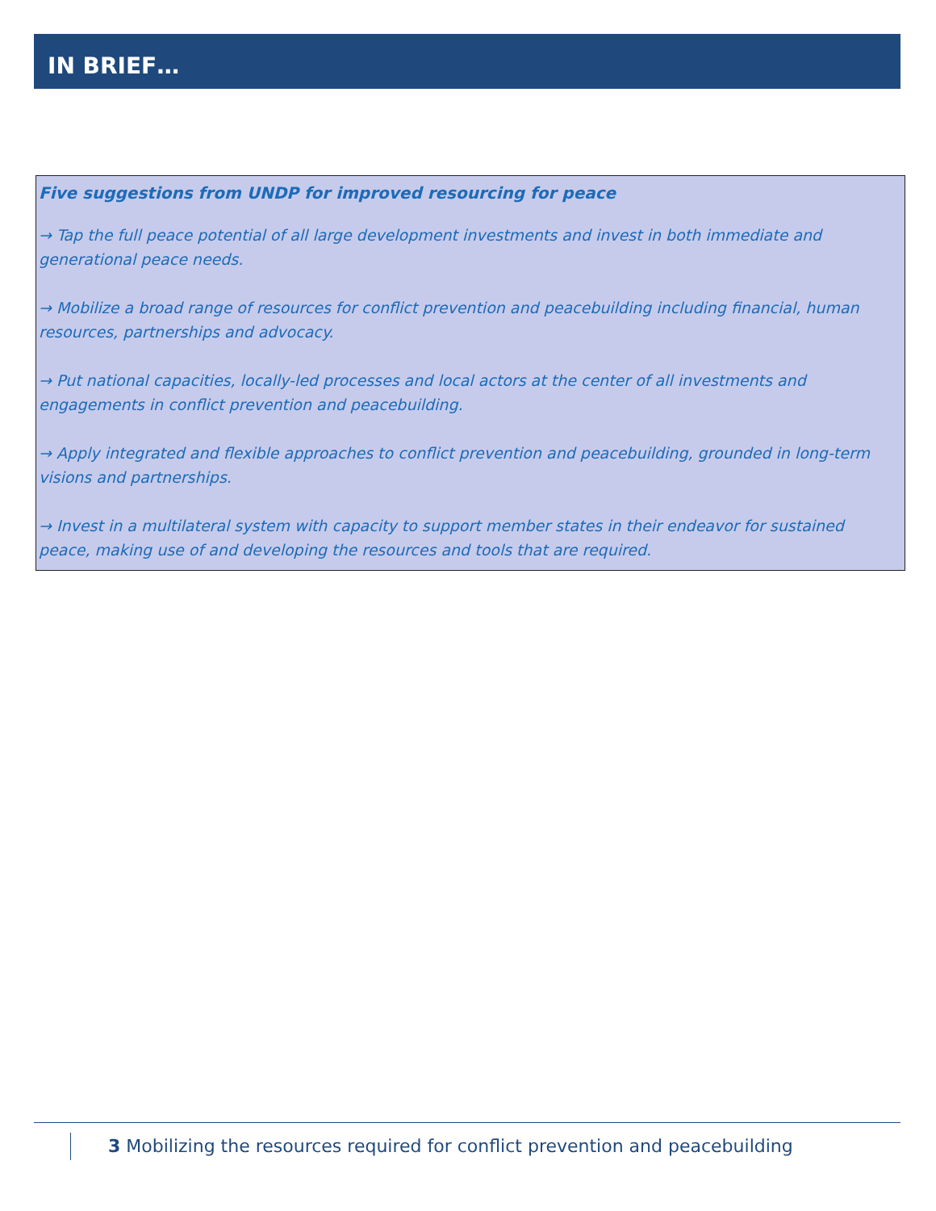IN BRIEF…
Five suggestions from UNDP for improved resourcing for peace
→ Tap the full peace potential of all large development investments and invest in both immediate and generational peace needs.
→ Mobilize a broad range of resources for conflict prevention and peacebuilding including financial, human resources, partnerships and advocacy.
→ Put national capacities, locally-led processes and local actors at the center of all investments and engagements in conflict prevention and peacebuilding.
→ Apply integrated and flexible approaches to conflict prevention and peacebuilding, grounded in long-term visions and partnerships.
→ Invest in a multilateral system with capacity to support member states in their endeavor for sustained peace, making use of and developing the resources and tools that are required.
3 Mobilizing the resources required for conflict prevention and peacebuilding